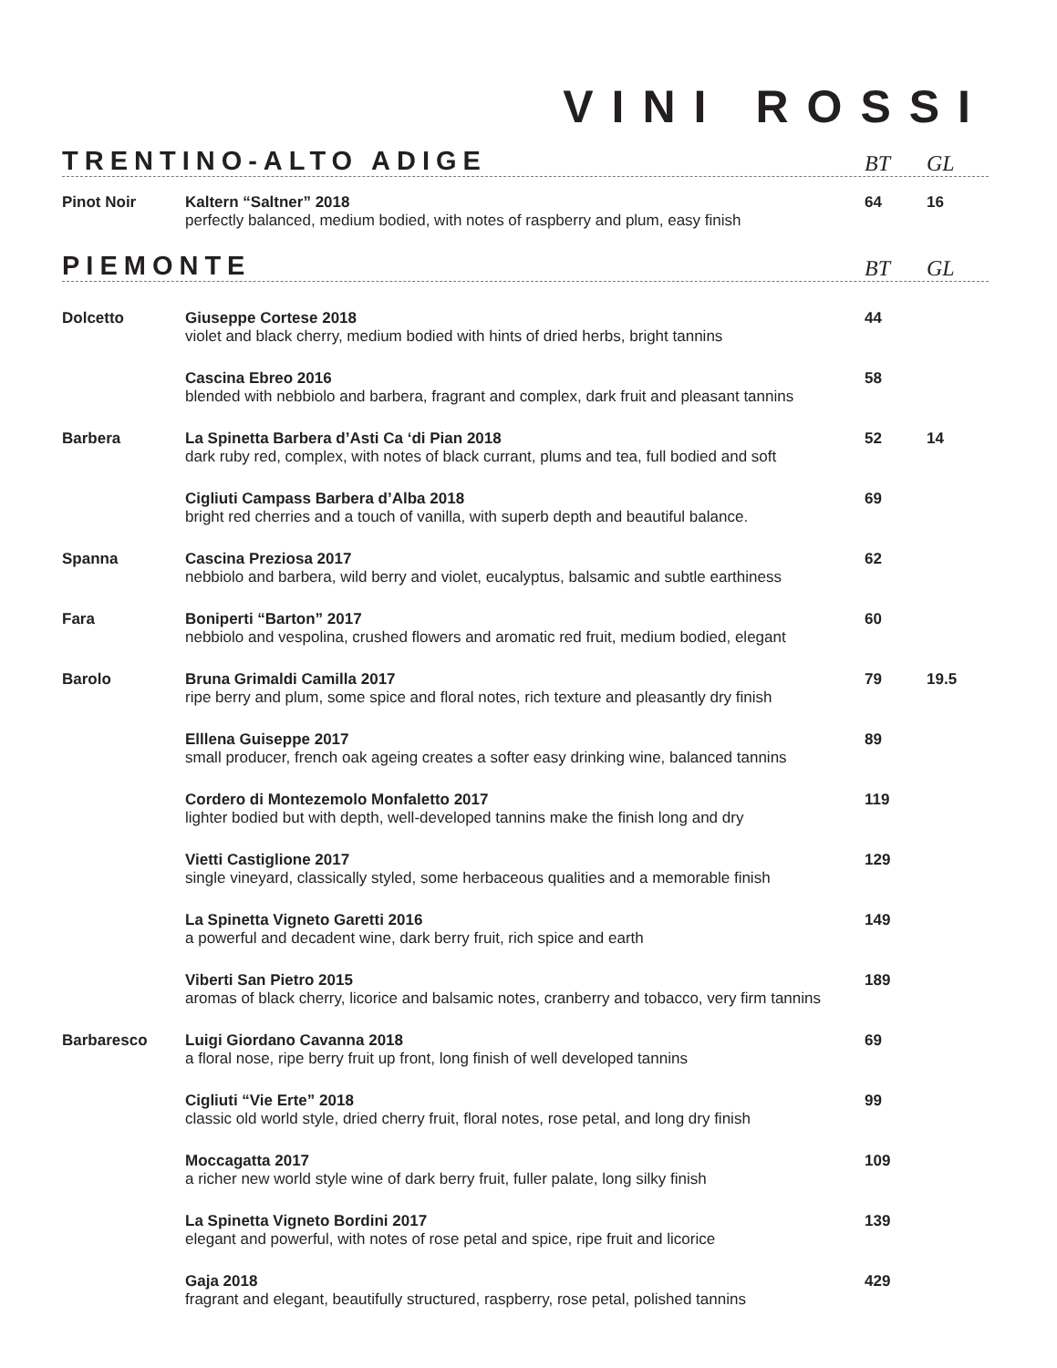VINI ROSSI
TRENTINO-ALTO ADIGE
BT GL
| Pinot Noir | Kaltern “Saltner” 2018 perfectly balanced, medium bodied, with notes of raspberry and plum, easy finish | 64 | 16 |
PIEMONTE
BT GL
| Dolcetto | Giuseppe Cortese 2018 violet and black cherry, medium bodied with hints of dried herbs, bright tannins | 44 | |
| | Cascina Ebreo 2016 blended with nebbiolo and barbera, fragrant and complex, dark fruit and pleasant tannins | 58 | |
| Barbera | La Spinetta Barbera d’Asti Ca ‘di Pian 2018 dark ruby red, complex, with notes of black currant, plums and tea, full bodied and soft | 52 | 14 |
| | Cigliuti Campass Barbera d’Alba 2018 bright red cherries and a touch of vanilla, with superb depth and beautiful balance. | 69 | |
| Spanna | Cascina Preziosa 2017 nebbiolo and barbera, wild berry and violet, eucalyptus, balsamic and subtle earthiness | 62 | |
| Fara | Boniperti “Barton” 2017 nebbiolo and vespolina, crushed flowers and aromatic red fruit, medium bodied, elegant | 60 | |
| Barolo | Bruna Grimaldi Camilla 2017 ripe berry and plum, some spice and floral notes, rich texture and pleasantly dry finish | 79 | 19.5 |
| | Elllena Guiseppe 2017 small producer, french oak ageing creates a softer easy drinking wine, balanced tannins | 89 | |
| | Cordero di Montezemolo Monfaletto 2017 lighter bodied but with depth, well-developed tannins make the finish long and dry | 119 | |
| | Vietti Castiglione 2017 single vineyard, classically styled, some herbaceous qualities and a memorable finish | 129 | |
| | La Spinetta Vigneto Garetti 2016 a powerful and decadent wine, dark berry fruit, rich spice and earth | 149 | |
| | Viberti San Pietro 2015 aromas of black cherry, licorice and balsamic notes, cranberry and tobacco, very firm tannins | 189 | |
| Barbaresco | Luigi Giordano Cavanna 2018 a floral nose, ripe berry fruit up front, long finish of well developed tannins | 69 | |
| | Cigliuti “Vie Erte” 2018 classic old world style, dried cherry fruit, floral notes, rose petal, and long dry finish | 99 | |
| | Moccagatta 2017 a richer new world style wine of dark berry fruit, fuller palate, long silky finish | 109 | |
| | La Spinetta Vigneto Bordini 2017 elegant and powerful, with notes of rose petal and spice, ripe fruit and licorice | 139 | |
| | Gaja 2018 fragrant and elegant, beautifully structured, raspberry, rose petal, polished tannins | 429 | |